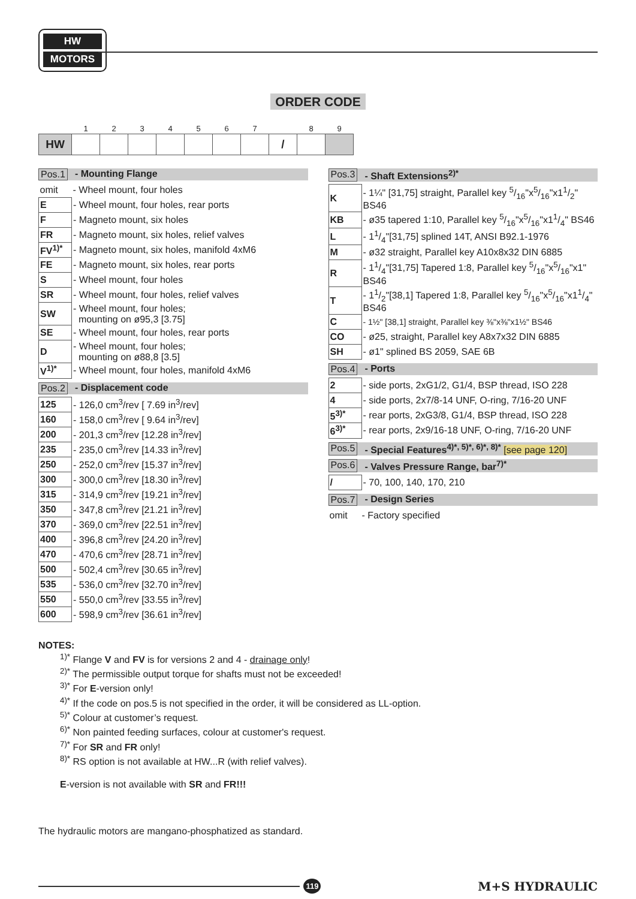HW
MOTORS
ORDER CODE
| | 1 | 2 | 3 | 4 | 5 | 6 | 7 | | 8 | 9 |
| HW | | | | | | | | / | | |
Pos.1 - Mounting Flange
| omit | - Wheel mount, four holes |
| E | - Wheel mount, four holes, rear ports |
| F | - Magneto mount, six holes |
| FR | - Magneto mount, six holes, relief valves |
| FV<sup>1)*</sup> | - Magneto mount, six holes, manifold 4xM6 |
| FE | - Magneto mount, six holes, rear ports |
| S | - Wheel mount, four holes |
| SR | - Wheel mount, four holes, relief valves |
| SW | - Wheel mount, four holes; mounting on ø95,3 [3.75] |
| SE | - Wheel mount, four holes, rear ports |
| D | - Wheel mount, four holes; mounting on ø88,8 [3.5] |
| V<sup>1)*</sup> | - Wheel mount, four holes, manifold 4xM6 |
Pos.2 - Displacement code
| 125 | - 126,0 cm<sup>3</sup>/rev [ 7.69 in<sup>3</sup>/rev] |
| 160 | - 158,0 cm<sup>3</sup>/rev [ 9.64 in<sup>3</sup>/rev] |
| 200 | - 201,3 cm<sup>3</sup>/rev [12.28 in<sup>3</sup>/rev] |
| 235 | - 235,0 cm<sup>3</sup>/rev [14.33 in<sup>3</sup>/rev] |
| 250 | - 252,0 cm<sup>3</sup>/rev [15.37 in<sup>3</sup>/rev] |
| 300 | - 300,0 cm<sup>3</sup>/rev [18.30 in<sup>3</sup>/rev] |
| 315 | - 314,9 cm<sup>3</sup>/rev [19.21 in<sup>3</sup>/rev] |
| 350 | - 347,8 cm<sup>3</sup>/rev [21.21 in<sup>3</sup>/rev] |
| 370 | - 369,0 cm<sup>3</sup>/rev [22.51 in<sup>3</sup>/rev] |
| 400 | - 396,8 cm<sup>3</sup>/rev [24.20 in<sup>3</sup>/rev] |
| 470 | - 470,6 cm<sup>3</sup>/rev [28.71 in<sup>3</sup>/rev] |
| 500 | - 502,4 cm<sup>3</sup>/rev [30.65 in<sup>3</sup>/rev] |
| 535 | - 536,0 cm<sup>3</sup>/rev [32.70 in<sup>3</sup>/rev] |
| 550 | - 550,0 cm<sup>3</sup>/rev [33.55 in<sup>3</sup>/rev] |
| 600 | - 598,9 cm<sup>3</sup>/rev [36.61 in<sup>3</sup>/rev] |
Pos.3 - Shaft Extensions<sup>2)*</sup>
| K | - 1¼" [31,75] straight, Parallel key 5/16"x5/16"x11/2" BS46 |
| KB | - ø35 tapered 1:10, Parallel key 5/16"x5/16"x11/4" BS46 |
| L | - 11/4"[31,75] splined 14T, ANSI B92.1-1976 |
| M | - ø32 straight, Parallel key A10x8x32 DIN 6885 |
| R | - 11/4"[31,75] Tapered 1:8, Parallel key 5/16"x5/16"x1" BS46 |
| T | - 11/2"[38,1] Tapered 1:8, Parallel key 5/16"x5/16"x11/4" BS46 |
| C | - 1½" [38,1] straight, Parallel key ⅜"x⅜"x1½" BS46 |
| CO | - ø25, straight, Parallel key A8x7x32 DIN 6885 |
| SH | - ø1" splined BS 2059, SAE 6B |
Pos.4 - Ports
| 2 | - side ports, 2xG1/2, G1/4, BSP thread, ISO 228 |
| 4 | - side ports, 2x7/8-14 UNF, O-ring, 7/16-20 UNF |
| 5<sup>3)*</sup> | - rear ports, 2xG3/8, G1/4, BSP thread, ISO 228 |
| 6<sup>3)*</sup> | - rear ports, 2x9/16-18 UNF, O-ring, 7/16-20 UNF |
Pos.5 - Special Features<sup>4)*, 5)*, 6)*, 8)*</sup> [see page 120]
Pos.6 - Valves Pressure Range, bar<sup>7)*</sup>
| / | - 70, 100, 140, 170, 210 |
Pos.7 - Design Series
| omit | - Factory specified |
NOTES:
<sup>1)*</sup> Flange V and FV is for versions 2 and 4 - drainage only!
<sup>2)*</sup> The permissible output torque for shafts must not be exceeded!
<sup>3)*</sup> For E-version only!
<sup>4)*</sup> If the code on pos.5 is not specified in the order, it will be considered as LL-option.
<sup>5)*</sup> Colour at customer’s request.
<sup>6)*</sup> Non painted feeding surfaces, colour at customer's request.
<sup>7)*</sup> For SR and FR only!
<sup>8)*</sup> RS option is not available at HW...R (with relief valves).
E-version is not available with SR and FR!!!
The hydraulic motors are mangano-phosphatized as standard.
119
M+S HYDRAULIC